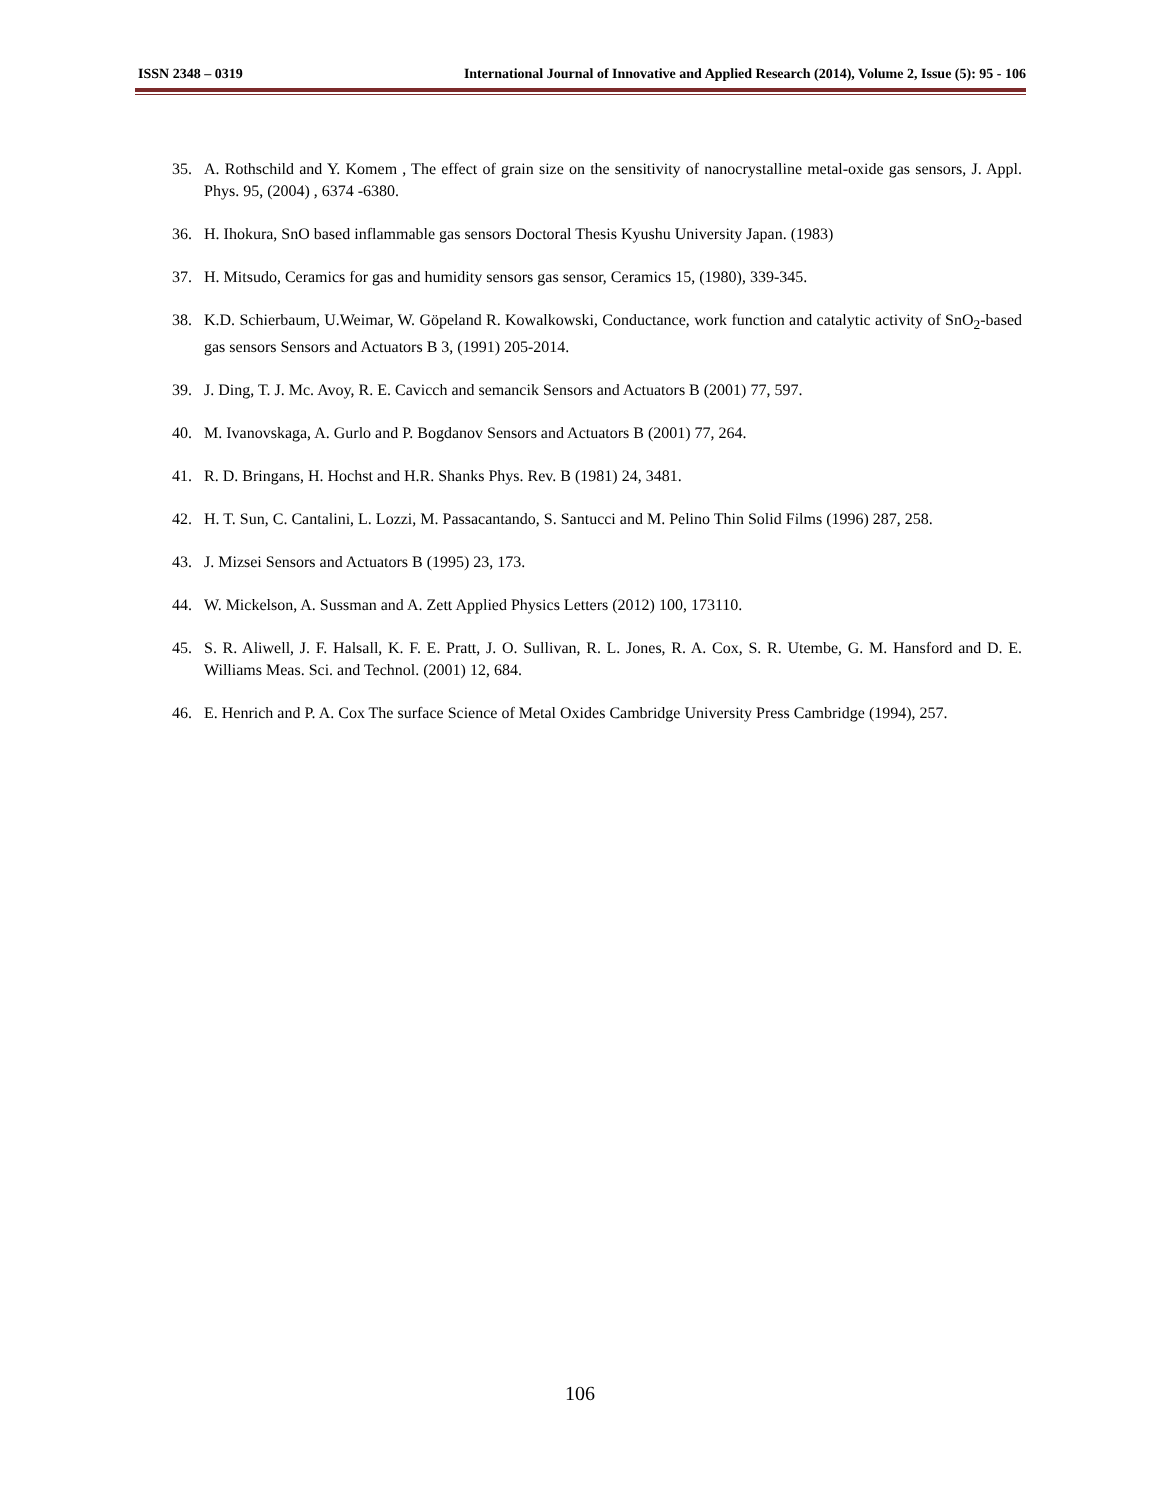ISSN 2348 – 0319 International Journal of Innovative and Applied Research (2014), Volume 2, Issue (5): 95 - 106
35. A. Rothschild and Y. Komem , The effect of grain size on the sensitivity of nanocrystalline metal-oxide gas sensors, J. Appl. Phys. 95, (2004) , 6374 -6380.
36. H. Ihokura, SnO based inflammable gas sensors Doctoral Thesis Kyushu University Japan. (1983)
37. H. Mitsudo, Ceramics for gas and humidity sensors gas sensor, Ceramics 15, (1980), 339-345.
38. K.D. Schierbaum, U.Weimar, W. Göpeland R. Kowalkowski, Conductance, work function and catalytic activity of SnO<sub>2</sub>-based gas sensors Sensors and Actuators B 3, (1991) 205-2014.
39. J. Ding, T. J. Mc. Avoy, R. E. Cavicch and semancik Sensors and Actuators B (2001) 77, 597.
40. M. Ivanovskaga, A. Gurlo and P. Bogdanov Sensors and Actuators B (2001) 77, 264.
41. R. D. Bringans, H. Hochst and H.R. Shanks Phys. Rev. B (1981) 24, 3481.
42. H. T. Sun, C. Cantalini, L. Lozzi, M. Passacantando, S. Santucci and M. Pelino Thin Solid Films (1996) 287, 258.
43. J. Mizsei Sensors and Actuators B (1995) 23, 173.
44. W. Mickelson, A. Sussman and A. Zett Applied Physics Letters (2012) 100, 173110.
45. S. R. Aliwell, J. F. Halsall, K. F. E. Pratt, J. O. Sullivan, R. L. Jones, R. A. Cox, S. R. Utembe, G. M. Hansford and D. E. Williams Meas. Sci. and Technol. (2001) 12, 684.
46. E. Henrich and P. A. Cox The surface Science of Metal Oxides Cambridge University Press Cambridge (1994), 257.
106